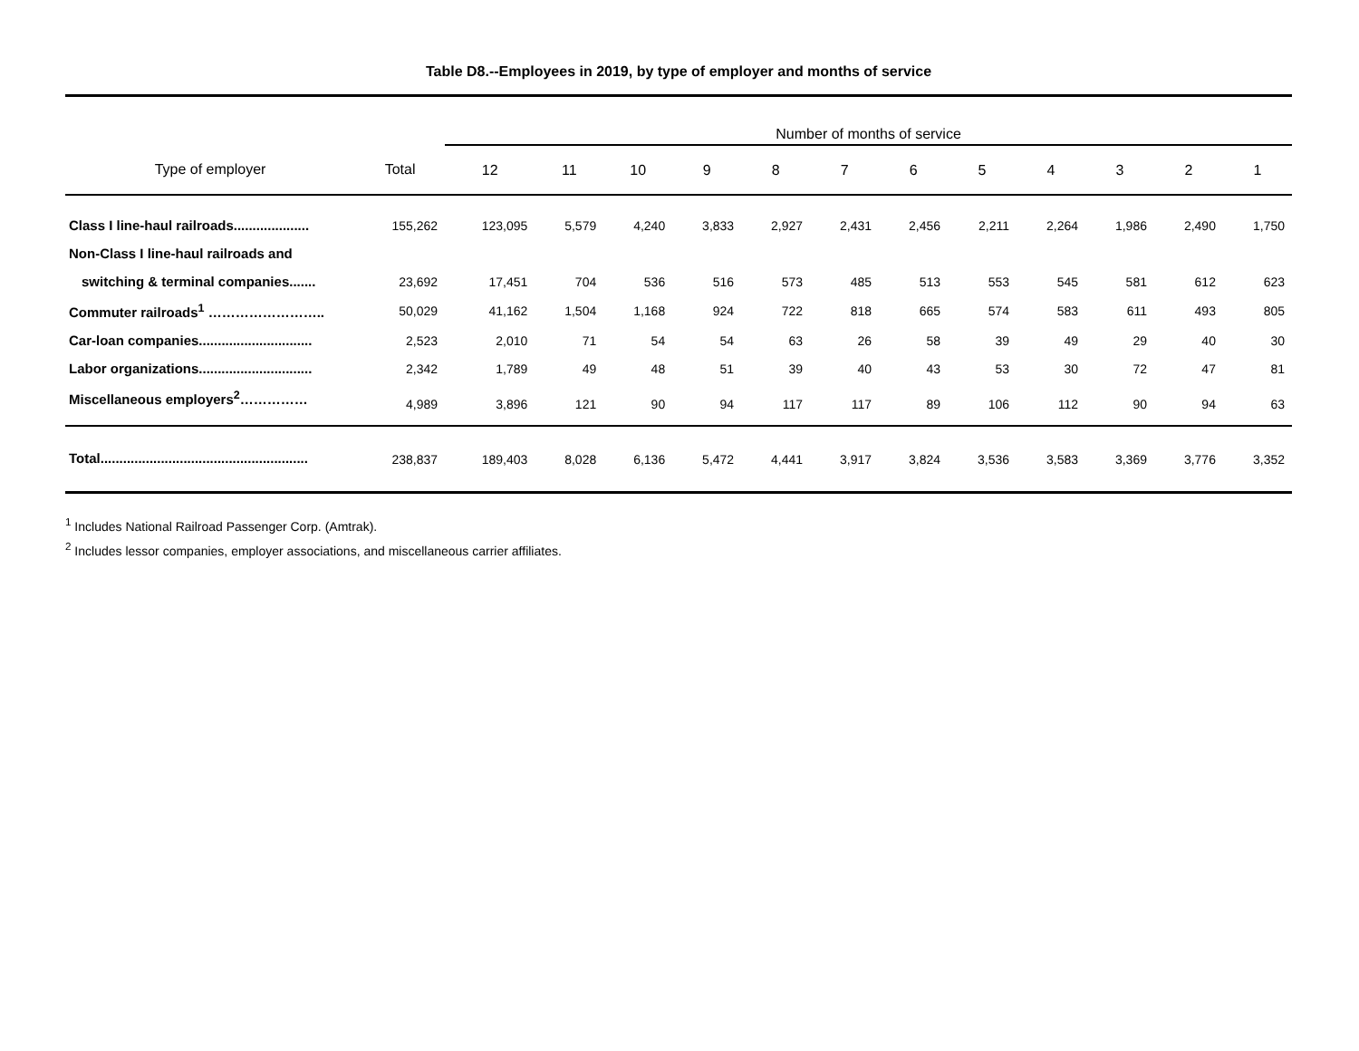Table D8.--Employees in 2019, by type of employer and months of service
| | | Number of months of service | | | | | | | | | | | |
| --- | --- | --- | --- | --- | --- | --- | --- | --- | --- | --- | --- | --- | --- |
| Type of employer | Total | 12 | 11 | 10 | 9 | 8 | 7 | 6 | 5 | 4 | 3 | 2 | 1 |
| Class I line-haul railroads.................... | 155,262 | 123,095 | 5,579 | 4,240 | 3,833 | 2,927 | 2,431 | 2,456 | 2,211 | 2,264 | 1,986 | 2,490 | 1,750 |
| Non-Class I line-haul railroads and | | | | | | | | | | | | | |
| switching & terminal companies....... | 23,692 | 17,451 | 704 | 536 | 516 | 573 | 485 | 513 | 553 | 545 | 581 | 612 | 623 |
| Commuter railroads<sup>1</sup> …………………….. | 50,029 | 41,162 | 1,504 | 1,168 | 924 | 722 | 818 | 665 | 574 | 583 | 611 | 493 | 805 |
| Car-loan companies.............................. | 2,523 | 2,010 | 71 | 54 | 54 | 63 | 26 | 58 | 39 | 49 | 29 | 40 | 30 |
| Labor organizations.............................. | 2,342 | 1,789 | 49 | 48 | 51 | 39 | 40 | 43 | 53 | 30 | 72 | 47 | 81 |
| Miscellaneous employers<sup>2</sup>…………… | 4,989 | 3,896 | 121 | 90 | 94 | 117 | 117 | 89 | 106 | 112 | 90 | 94 | 63 |
| Total....................................................... | 238,837 | 189,403 | 8,028 | 6,136 | 5,472 | 4,441 | 3,917 | 3,824 | 3,536 | 3,583 | 3,369 | 3,776 | 3,352 |
<sup>1</sup> Includes National Railroad Passenger Corp. (Amtrak).
<sup>2</sup> Includes lessor companies, employer associations, and miscellaneous carrier affiliates.